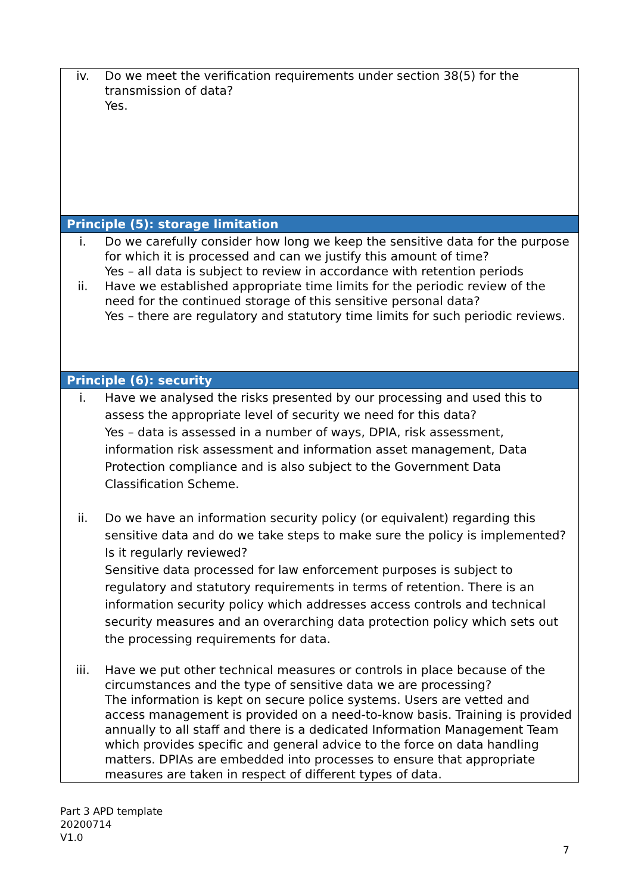| iv. Do we meet the verification requirements under section 38(5) for the transmission of data? Yes. |
| Principle (5): storage limitation |
| i. Do we carefully consider how long we keep the sensitive data for the purpose for which it is processed and can we justify this amount of time? Yes – all data is subject to review in accordance with retention periods ii. Have we established appropriate time limits for the periodic review of the need for the continued storage of this sensitive personal data? Yes – there are regulatory and statutory time limits for such periodic reviews. |
| Principle (6): security |
| i. Have we analysed the risks presented by our processing and used this to assess the appropriate level of security we need for this data? Yes – data is assessed in a number of ways, DPIA, risk assessment, information risk assessment and information asset management, Data Protection compliance and is also subject to the Government Data Classification Scheme. ii. Do we have an information security policy (or equivalent) regarding this sensitive data and do we take steps to make sure the policy is implemented? Is it regularly reviewed? Sensitive data processed for law enforcement purposes is subject to regulatory and statutory requirements in terms of retention. There is an information security policy which addresses access controls and technical security measures and an overarching data protection policy which sets out the processing requirements for data. iii. Have we put other technical measures or controls in place because of the circumstances and the type of sensitive data we are processing? The information is kept on secure police systems. Users are vetted and access management is provided on a need-to-know basis. Training is provided annually to all staff and there is a dedicated Information Management Team which provides specific and general advice to the force on data handling matters. DPIAs are embedded into processes to ensure that appropriate measures are taken in respect of different types of data. |
Part 3 APD template
20200714
V1.0
7